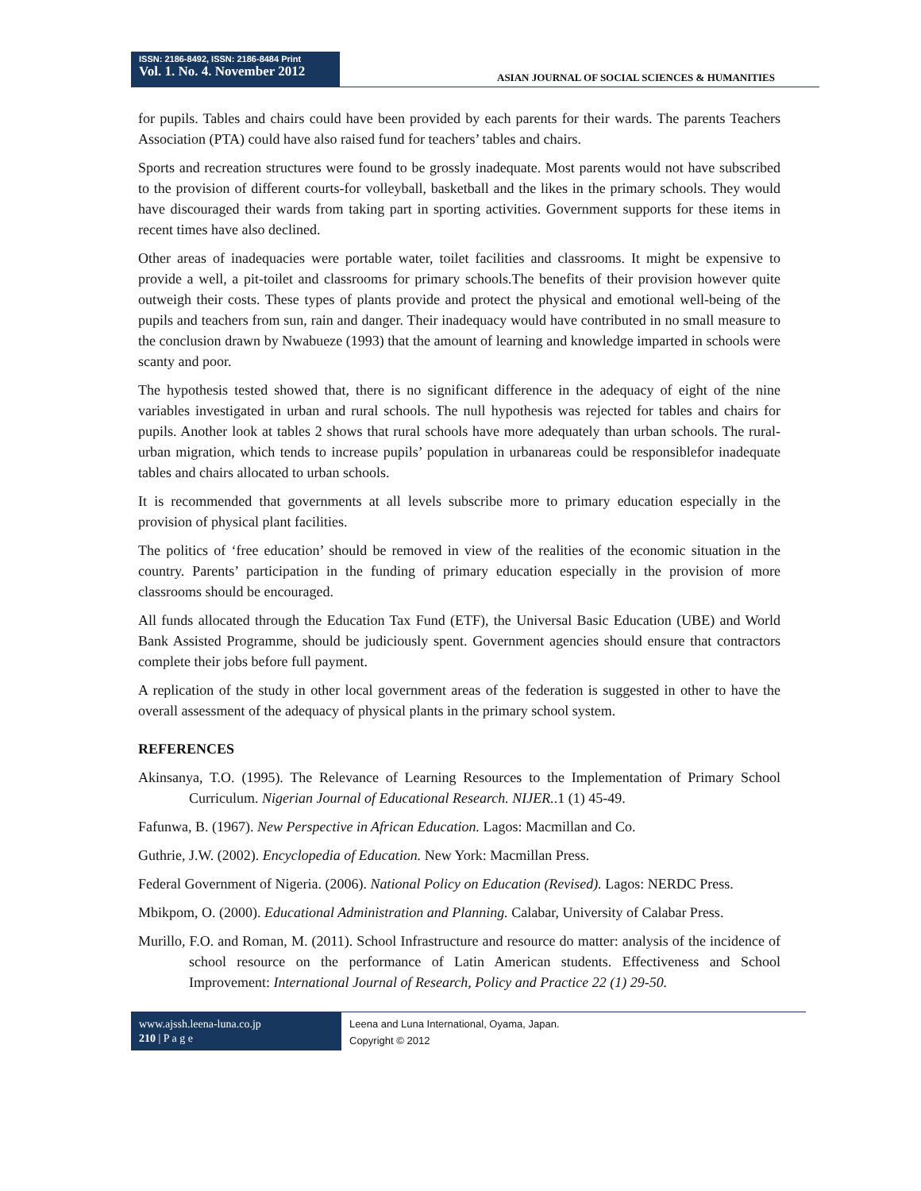ISSN: 2186-8492, ISSN: 2186-8484 Print
Vol. 1. No. 4. November 2012
ASIAN JOURNAL OF SOCIAL SCIENCES & HUMANITIES
for pupils. Tables and chairs could have been provided by each parents for their wards. The parents Teachers Association (PTA) could have also raised fund for teachers’ tables and chairs.
Sports and recreation structures were found to be grossly inadequate. Most parents would not have subscribed to the provision of different courts-for volleyball, basketball and the likes in the primary schools. They would have discouraged their wards from taking part in sporting activities. Government supports for these items in recent times have also declined.
Other areas of inadequacies were portable water, toilet facilities and classrooms. It might be expensive to provide a well, a pit-toilet and classrooms for primary schools.The benefits of their provision however quite outweigh their costs. These types of plants provide and protect the physical and emotional well-being of the pupils and teachers from sun, rain and danger. Their inadequacy would have contributed in no small measure to the conclusion drawn by Nwabueze (1993) that the amount of learning and knowledge imparted in schools were scanty and poor.
The hypothesis tested showed that, there is no significant difference in the adequacy of eight of the nine variables investigated in urban and rural schools. The null hypothesis was rejected for tables and chairs for pupils. Another look at tables 2 shows that rural schools have more adequately than urban schools. The rural-urban migration, which tends to increase pupils’ population in urbanareas could be responsiblefor inadequate tables and chairs allocated to urban schools.
It is recommended that governments at all levels subscribe more to primary education especially in the provision of physical plant facilities.
The politics of ‘free education’ should be removed in view of the realities of the economic situation in the country. Parents’ participation in the funding of primary education especially in the provision of more classrooms should be encouraged.
All funds allocated through the Education Tax Fund (ETF), the Universal Basic Education (UBE) and World Bank Assisted Programme, should be judiciously spent. Government agencies should ensure that contractors complete their jobs before full payment.
A replication of the study in other local government areas of the federation is suggested in other to have the overall assessment of the adequacy of physical plants in the primary school system.
REFERENCES
Akinsanya, T.O. (1995). The Relevance of Learning Resources to the Implementation of Primary School Curriculum. Nigerian Journal of Educational Research. NIJER..1 (1) 45-49.
Fafunwa, B. (1967). New Perspective in African Education. Lagos: Macmillan and Co.
Guthrie, J.W. (2002). Encyclopedia of Education. New York: Macmillan Press.
Federal Government of Nigeria. (2006). National Policy on Education (Revised). Lagos: NERDC Press.
Mbikpom, O. (2000). Educational Administration and Planning. Calabar, University of Calabar Press.
Murillo, F.O. and Roman, M. (2011). School Infrastructure and resource do matter: analysis of the incidence of school resource on the performance of Latin American students. Effectiveness and School Improvement: International Journal of Research, Policy and Practice 22 (1) 29-50.
www.ajssh.leena-luna.co.jp
210 | P a g e
Leena and Luna International, Oyama, Japan.
Copyright © 2012